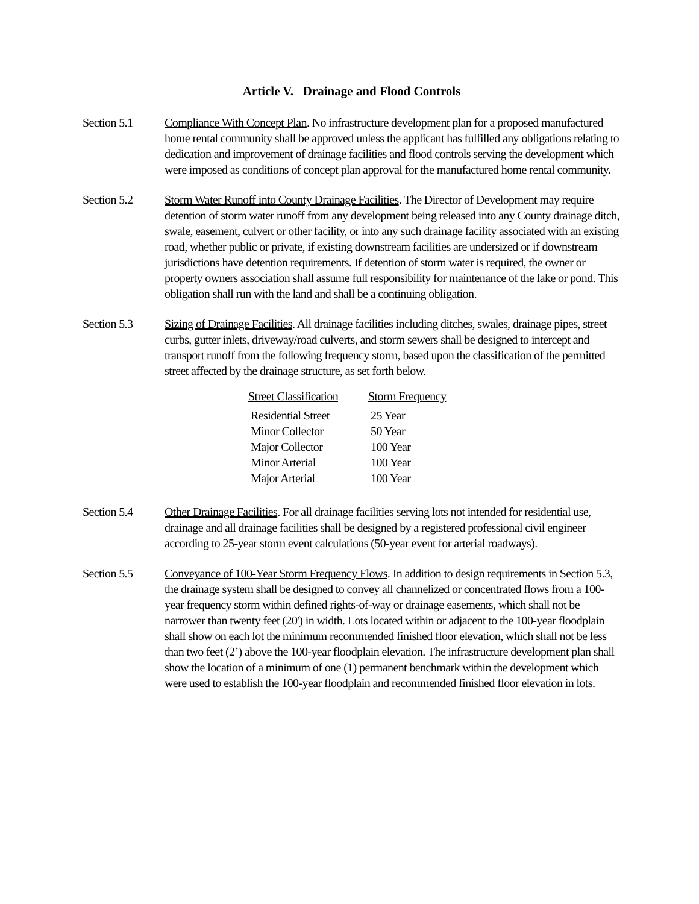Article V. Drainage and Flood Controls
Section 5.1 Compliance With Concept Plan. No infrastructure development plan for a proposed manufactured home rental community shall be approved unless the applicant has fulfilled any obligations relating to dedication and improvement of drainage facilities and flood controls serving the development which were imposed as conditions of concept plan approval for the manufactured home rental community.
Section 5.2 Storm Water Runoff into County Drainage Facilities. The Director of Development may require detention of storm water runoff from any development being released into any County drainage ditch, swale, easement, culvert or other facility, or into any such drainage facility associated with an existing road, whether public or private, if existing downstream facilities are undersized or if downstream jurisdictions have detention requirements. If detention of storm water is required, the owner or property owners association shall assume full responsibility for maintenance of the lake or pond. This obligation shall run with the land and shall be a continuing obligation.
Section 5.3 Sizing of Drainage Facilities. All drainage facilities including ditches, swales, drainage pipes, street curbs, gutter inlets, driveway/road culverts, and storm sewers shall be designed to intercept and transport runoff from the following frequency storm, based upon the classification of the permitted street affected by the drainage structure, as set forth below.
| Street Classification | Storm Frequency |
| --- | --- |
| Residential Street | 25 Year |
| Minor Collector | 50 Year |
| Major Collector | 100 Year |
| Minor Arterial | 100 Year |
| Major Arterial | 100 Year |
Section 5.4 Other Drainage Facilities. For all drainage facilities serving lots not intended for residential use, drainage and all drainage facilities shall be designed by a registered professional civil engineer according to 25-year storm event calculations (50-year event for arterial roadways).
Section 5.5 Conveyance of 100-Year Storm Frequency Flows. In addition to design requirements in Section 5.3, the drainage system shall be designed to convey all channelized or concentrated flows from a 100-year frequency storm within defined rights-of-way or drainage easements, which shall not be narrower than twenty feet (20') in width. Lots located within or adjacent to the 100-year floodplain shall show on each lot the minimum recommended finished floor elevation, which shall not be less than two feet (2’) above the 100-year floodplain elevation. The infrastructure development plan shall show the location of a minimum of one (1) permanent benchmark within the development which were used to establish the 100-year floodplain and recommended finished floor elevation in lots.